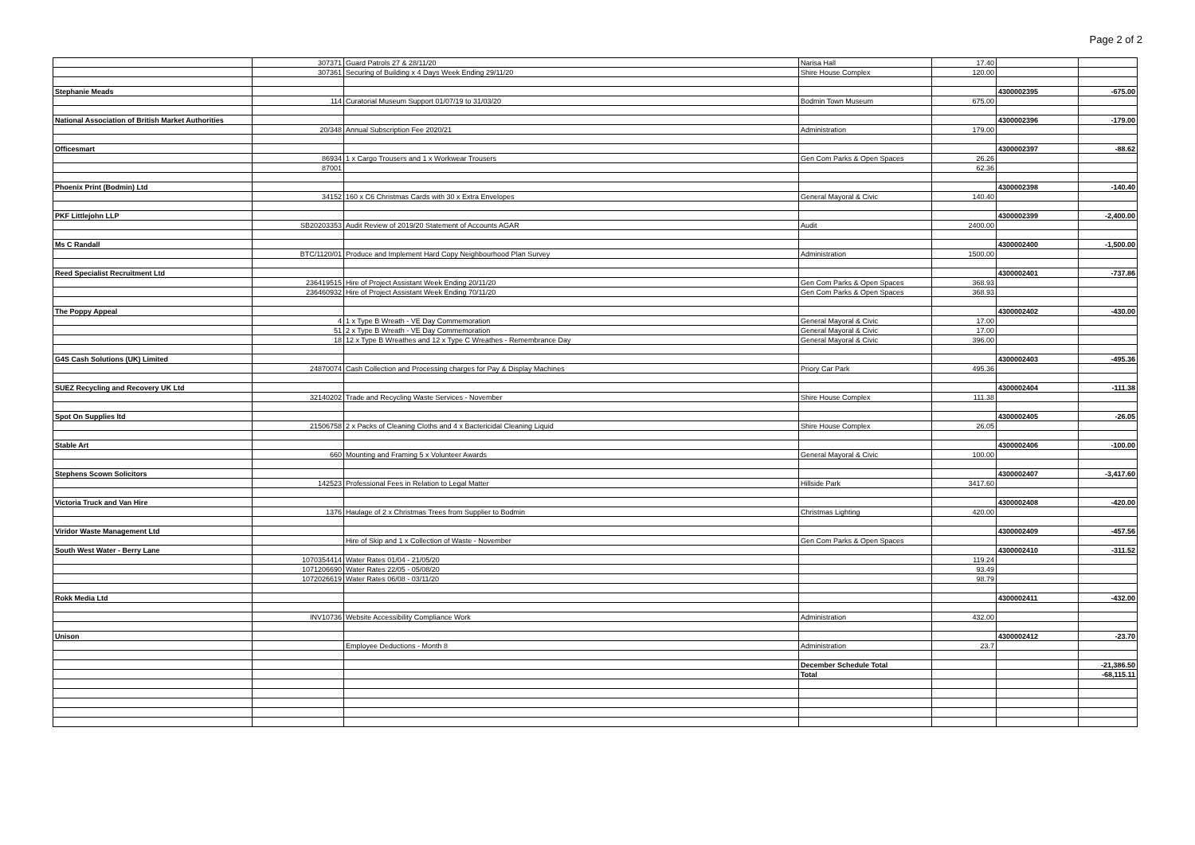Page 2 of 2
| | 307371 | Guard Patrols 27 & 28/11/20 | Narisa Hall | 17.40 | | |
| | 307361 | Securing of Building x 4 Days Week Ending 29/11/20 | Shire House Complex | 120.00 | | |
| Stephanie Meads | | | | | 4300002395 | -675.00 |
| | 114 | Curatorial Museum Support 01/07/19 to 31/03/20 | Bodmin Town Museum | 675.00 | | |
| National Association of British Market Authorities | | | | | 4300002396 | -179.00 |
| | 20/348 | Annual Subscription Fee 2020/21 | Administration | 179.00 | | |
| Officesmart | | | | | 4300002397 | -88.62 |
| | 86934 | 1 x Cargo Trousers and 1 x Workwear Trousers | Gen Com Parks & Open Spaces | 26.26 | | |
| | 87001 | | | 62.36 | | |
| Phoenix Print (Bodmin) Ltd | | | | | 4300002398 | -140.40 |
| | 34152 | 160 x C6 Christmas Cards with 30 x Extra Envelopes | General Mayoral & Civic | 140.40 | | |
| PKF Littlejohn LLP | | | | | 4300002399 | -2,400.00 |
| | SB20203353 | Audit Review of 2019/20 Statement of Accounts AGAR | Audit | 2400.00 | | |
| Ms C Randall | | | | | 4300002400 | -1,500.00 |
| | BTC/1120/01 | Produce and Implement Hard Copy Neighbourhood Plan Survey | Administration | 1500.00 | | |
| Reed Specialist Recruitment Ltd | | | | | 4300002401 | -737.86 |
| | 236419515 | Hire of Project Assistant Week Ending 20/11/20 | Gen Com Parks & Open Spaces | 368.93 | | |
| | 236460932 | Hire of Project Assistant Week Ending 70/11/20 | Gen Com Parks & Open Spaces | 368.93 | | |
| The Poppy Appeal | | | | | 4300002402 | -430.00 |
| | 4 | 1 x Type B Wreath - VE Day Commemoration | General Mayoral & Civic | 17.00 | | |
| | 51 | 2 x Type B Wreath - VE Day Commemoration | General Mayoral & Civic | 17.00 | | |
| | 18 | 12 x Type B Wreathes and 12 x Type C Wreathes - Remembrance Day | General Mayoral & Civic | 396.00 | | |
| G4S Cash Solutions (UK) Limited | | | | | 4300002403 | -495.36 |
| | 24870074 | Cash Collection and Processing charges for Pay & Display Machines | Priory Car Park | 495.36 | | |
| SUEZ Recycling and Recovery UK Ltd | | | | | 4300002404 | -111.38 |
| | 32140202 | Trade and Recycling Waste Services - November | Shire House Complex | 111.38 | | |
| Spot On Supplies ltd | | | | | 4300002405 | -26.05 |
| | 21506758 | 2 x Packs of Cleaning Cloths and 4 x Bactericidal Cleaning Liquid | Shire House Complex | 26.05 | | |
| Stable Art | | | | | 4300002406 | -100.00 |
| | 660 | Mounting and Framing 5 x Volunteer Awards | General Mayoral & Civic | 100.00 | | |
| Stephens Scown Solicitors | | | | | 4300002407 | -3,417.60 |
| | 142523 | Professional Fees in Relation to Legal Matter | Hillside Park | 3417.60 | | |
| Victoria Truck and Van Hire | | | | | 4300002408 | -420.00 |
| | 1376 | Haulage of 2 x Christmas Trees from Supplier to Bodmin | Christmas Lighting | 420.00 | | |
| Viridor Waste Management Ltd | | | | | 4300002409 | -457.56 |
| | | Hire of Skip and 1 x Collection of Waste - November | Gen Com Parks & Open Spaces | | | |
| South West Water - Berry Lane | | | | | 4300002410 | -311.52 |
| | 1070354414 | Water Rates 01/04 - 21/05/20 | | 119.24 | | |
| | 1071206690 | Water Rates 22/05 - 05/08/20 | | 93.49 | | |
| | 1072026619 | Water Rates 06/08 - 03/11/20 | | 98.79 | | |
| Rokk Media Ltd | | | | | 4300002411 | -432.00 |
| | INV10736 | Website Accessibility Compliance Work | Administration | 432.00 | | |
| Unison | | | | | 4300002412 | -23.70 |
| | | Employee Deductions - Month 8 | Administration | 23.7 | | |
| | | | December Schedule Total | | | -21,386.50 |
| | | | Total | | | -68,115.11 |